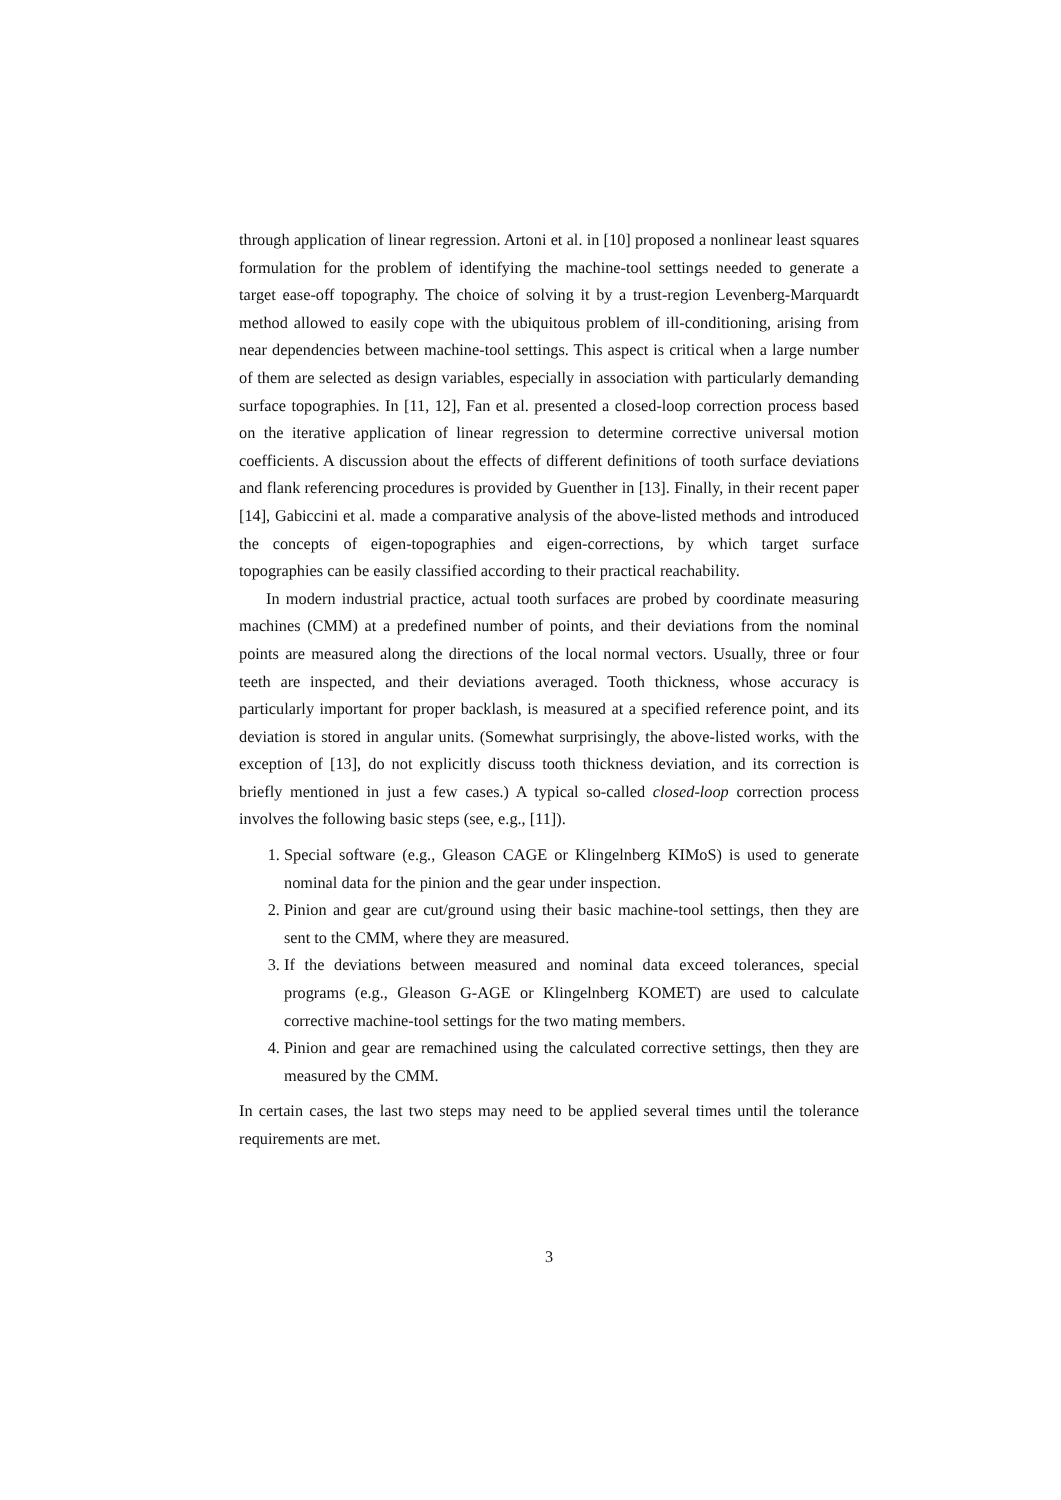through application of linear regression. Artoni et al. in [10] proposed a nonlinear least squares formulation for the problem of identifying the machine-tool settings needed to generate a target ease-off topography. The choice of solving it by a trust-region Levenberg-Marquardt method allowed to easily cope with the ubiquitous problem of ill-conditioning, arising from near dependencies between machine-tool settings. This aspect is critical when a large number of them are selected as design variables, especially in association with particularly demanding surface topographies. In [11, 12], Fan et al. presented a closed-loop correction process based on the iterative application of linear regression to determine corrective universal motion coefficients. A discussion about the effects of different definitions of tooth surface deviations and flank referencing procedures is provided by Guenther in [13]. Finally, in their recent paper [14], Gabiccini et al. made a comparative analysis of the above-listed methods and introduced the concepts of eigen-topographies and eigen-corrections, by which target surface topographies can be easily classified according to their practical reachability.
In modern industrial practice, actual tooth surfaces are probed by coordinate measuring machines (CMM) at a predefined number of points, and their deviations from the nominal points are measured along the directions of the local normal vectors. Usually, three or four teeth are inspected, and their deviations averaged. Tooth thickness, whose accuracy is particularly important for proper backlash, is measured at a specified reference point, and its deviation is stored in angular units. (Somewhat surprisingly, the above-listed works, with the exception of [13], do not explicitly discuss tooth thickness deviation, and its correction is briefly mentioned in just a few cases.) A typical so-called closed-loop correction process involves the following basic steps (see, e.g., [11]).
1. Special software (e.g., Gleason CAGE or Klingelnberg KIMoS) is used to generate nominal data for the pinion and the gear under inspection.
2. Pinion and gear are cut/ground using their basic machine-tool settings, then they are sent to the CMM, where they are measured.
3. If the deviations between measured and nominal data exceed tolerances, special programs (e.g., Gleason G-AGE or Klingelnberg KOMET) are used to calculate corrective machine-tool settings for the two mating members.
4. Pinion and gear are remachined using the calculated corrective settings, then they are measured by the CMM.
In certain cases, the last two steps may need to be applied several times until the tolerance requirements are met.
3